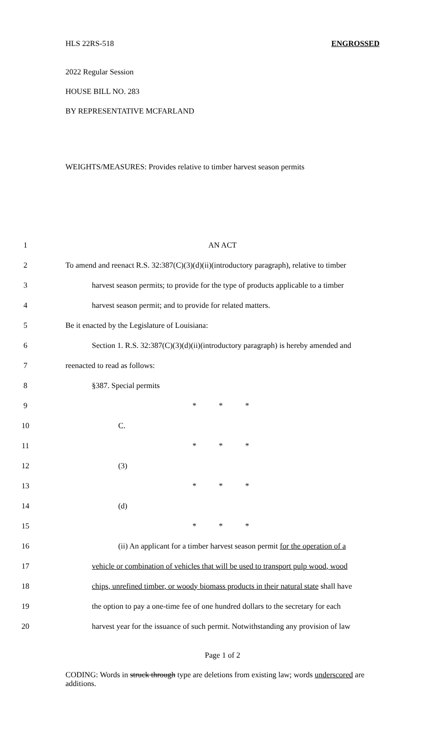HLS 22RS-518 ENGROSSED
2022 Regular Session
HOUSE BILL NO. 283
BY REPRESENTATIVE MCFARLAND
WEIGHTS/MEASURES: Provides relative to timber harvest season permits
| 1 | AN ACT |
| 2 | To amend and reenact R.S. 32:387(C)(3)(d)(ii)(introductory paragraph), relative to timber |
| 3 | harvest season permits; to provide for the type of products applicable to a timber |
| 4 | harvest season permit; and to provide for related matters. |
| 5 | Be it enacted by the Legislature of Louisiana: |
| 6 | Section 1. R.S. 32:387(C)(3)(d)(ii)(introductory paragraph) is hereby amended and |
| 7 | reenacted to read as follows: |
| 8 | §387. Special permits |
| 9 | * * * |
| 10 | C. |
| 11 | * * * |
| 12 | (3) |
| 13 | * * * |
| 14 | (d) |
| 15 | * * * |
| 16 | (ii) An applicant for a timber harvest season permit for the operation of a |
| 17 | vehicle or combination of vehicles that will be used to transport pulp wood, wood |
| 18 | chips, unrefined timber, or woody biomass products in their natural state shall have |
| 19 | the option to pay a one-time fee of one hundred dollars to the secretary for each |
| 20 | harvest year for the issuance of such permit. Notwithstanding any provision of law |
Page 1 of 2
CODING: Words in struck through type are deletions from existing law; words underscored are additions.